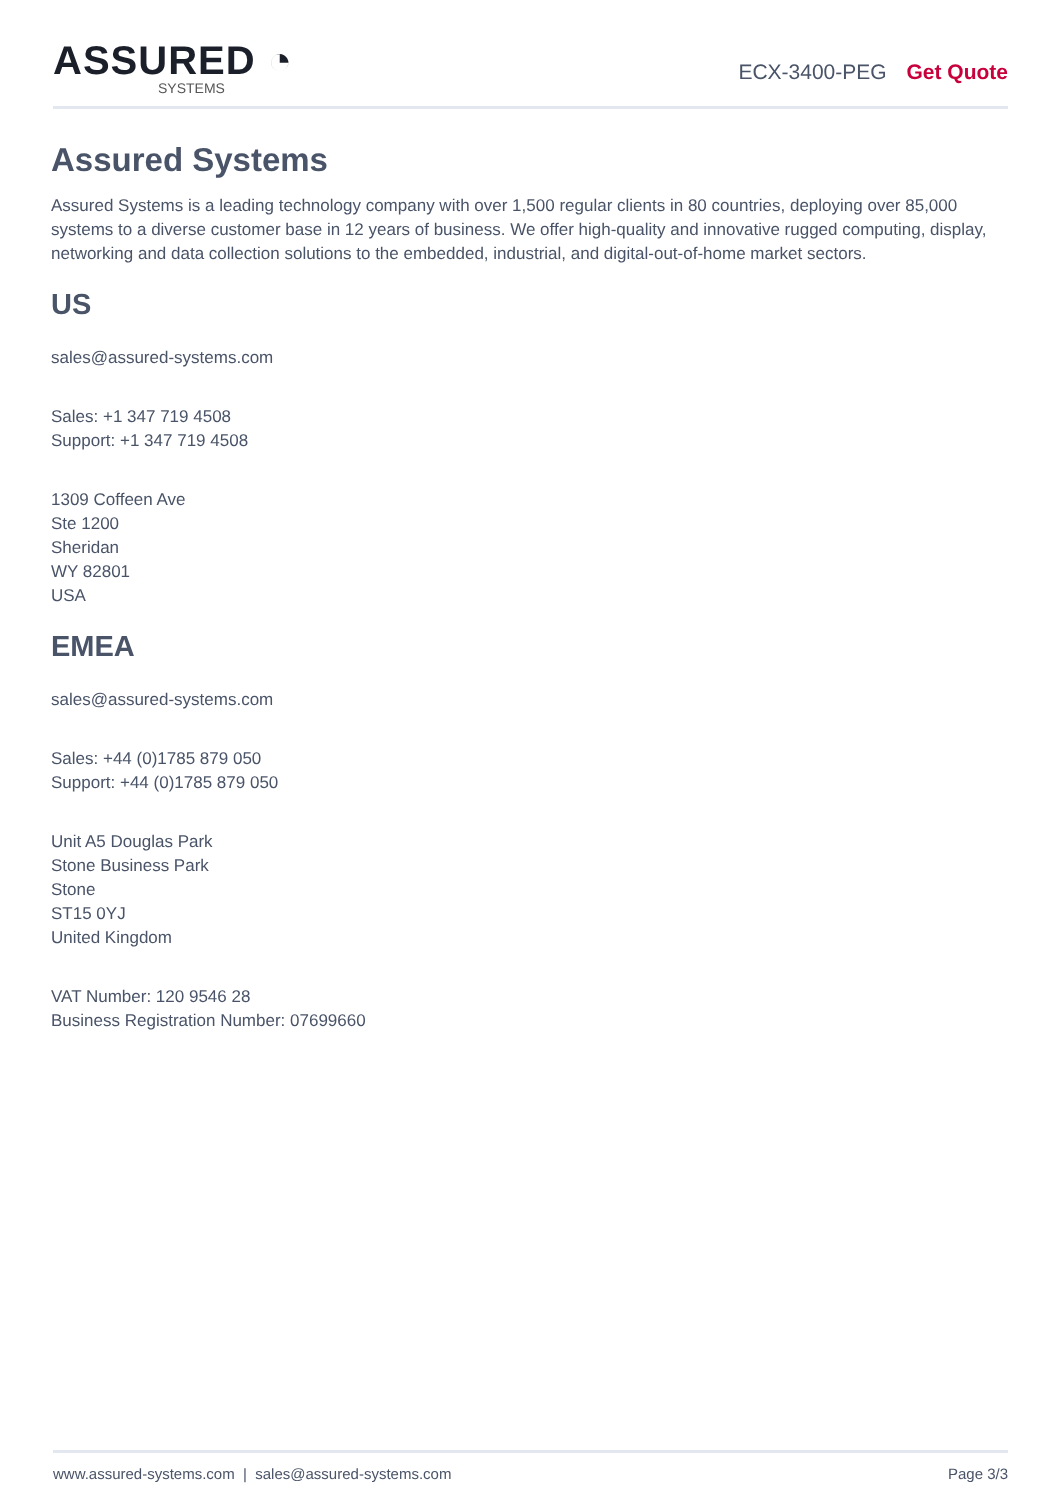ASSURED ◔
SYSTEMS
ECX-3400-PEG Get Quote
Assured Systems
Assured Systems is a leading technology company with over 1,500 regular clients in 80 countries, deploying over 85,000 systems to a diverse customer base in 12 years of business. We offer high-quality and innovative rugged computing, display, networking and data collection solutions to the embedded, industrial, and digital-out-of-home market sectors.
US
sales@assured-systems.com
Sales: +1 347 719 4508
Support: +1 347 719 4508
1309 Coffeen Ave
Ste 1200
Sheridan
WY 82801
USA
EMEA
sales@assured-systems.com
Sales: +44 (0)1785 879 050
Support: +44 (0)1785 879 050
Unit A5 Douglas Park
Stone Business Park
Stone
ST15 0YJ
United Kingdom
VAT Number: 120 9546 28
Business Registration Number: 07699660
www.assured-systems.com | sales@assured-systems.com Page 3/3